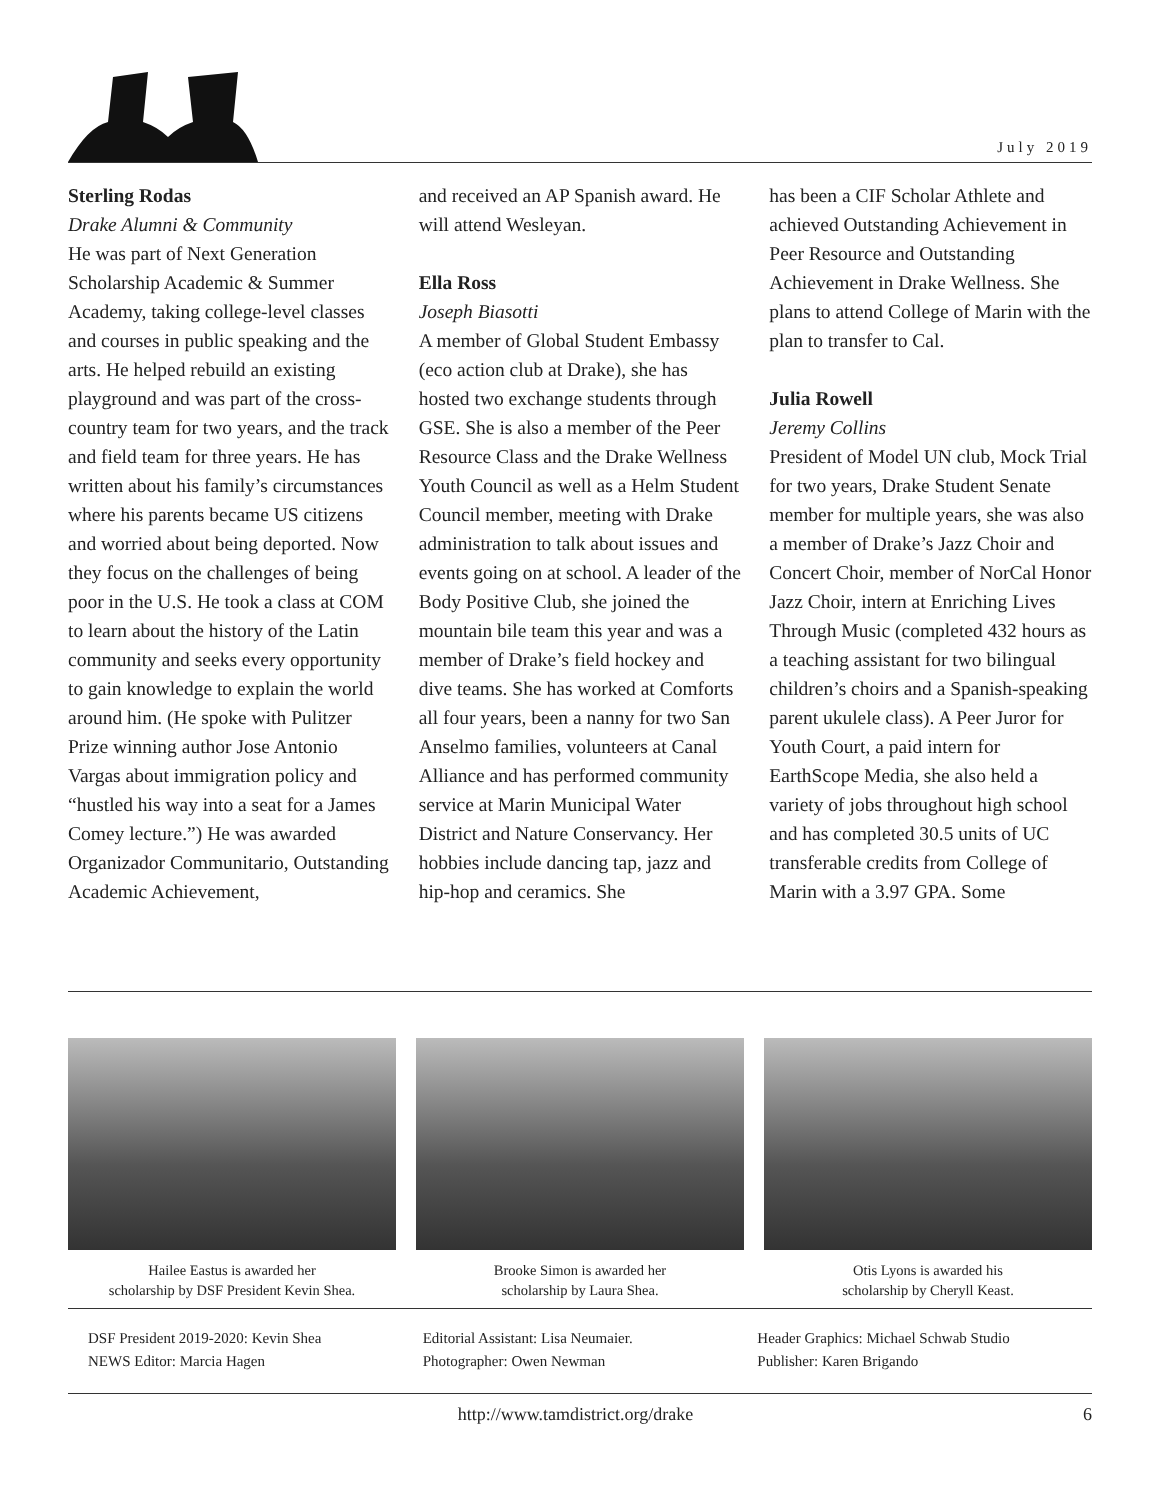July 2019
Sterling Rodas
Drake Alumni & Community
He was part of Next Generation Scholarship Academic & Summer Academy, taking college-level classes and courses in public speaking and the arts. He helped rebuild an existing playground and was part of the cross-country team for two years, and the track and field team for three years. He has written about his family’s circumstances where his parents became US citizens and worried about being deported. Now they focus on the challenges of being poor in the U.S. He took a class at COM to learn about the history of the Latin community and seeks every opportunity to gain knowledge to explain the world around him. (He spoke with Pulitzer Prize winning author Jose Antonio Vargas about immigration policy and “hustled his way into a seat for a James Comey lecture.”) He was awarded Organizador Communitario, Outstanding Academic Achievement,
and received an AP Spanish award. He will attend Wesleyan.
Ella Ross
Joseph Biasotti
A member of Global Student Embassy (eco action club at Drake), she has hosted two exchange students through GSE. She is also a member of the Peer Resource Class and the Drake Wellness Youth Council as well as a Helm Student Council member, meeting with Drake administration to talk about issues and events going on at school. A leader of the Body Positive Club, she joined the mountain bile team this year and was a member of Drake’s field hockey and dive teams. She has worked at Comforts all four years, been a nanny for two San Anselmo families, volunteers at Canal Alliance and has performed community service at Marin Municipal Water District and Nature Conservancy. Her hobbies include dancing tap, jazz and hip-hop and ceramics. She
has been a CIF Scholar Athlete and achieved Outstanding Achievement in Peer Resource and Outstanding Achievement in Drake Wellness. She plans to attend College of Marin with the plan to transfer to Cal.
Julia Rowell
Jeremy Collins
President of Model UN club, Mock Trial for two years, Drake Student Senate member for multiple years, she was also a member of Drake’s Jazz Choir and Concert Choir, member of NorCal Honor Jazz Choir, intern at Enriching Lives Through Music (completed 432 hours as a teaching assistant for two bilingual children’s choirs and a Spanish-speaking parent ukulele class). A Peer Juror for Youth Court, a paid intern for EarthScope Media, she also held a variety of jobs throughout high school and has completed 30.5 units of UC transferable credits from College of Marin with a 3.97 GPA. Some
Hailee Eastus is awarded her
scholarship by DSF President Kevin Shea.
Brooke Simon is awarded her
scholarship by Laura Shea.
Otis Lyons is awarded his
scholarship by Cheryll Keast.
DSF President 2019-2020: Kevin Shea
NEWS Editor: Marcia Hagen
Editorial Assistant: Lisa Neumaier.
Photographer: Owen Newman
Header Graphics: Michael Schwab Studio
Publisher: Karen Brigando
http://www.tamdistrict.org/drake 6